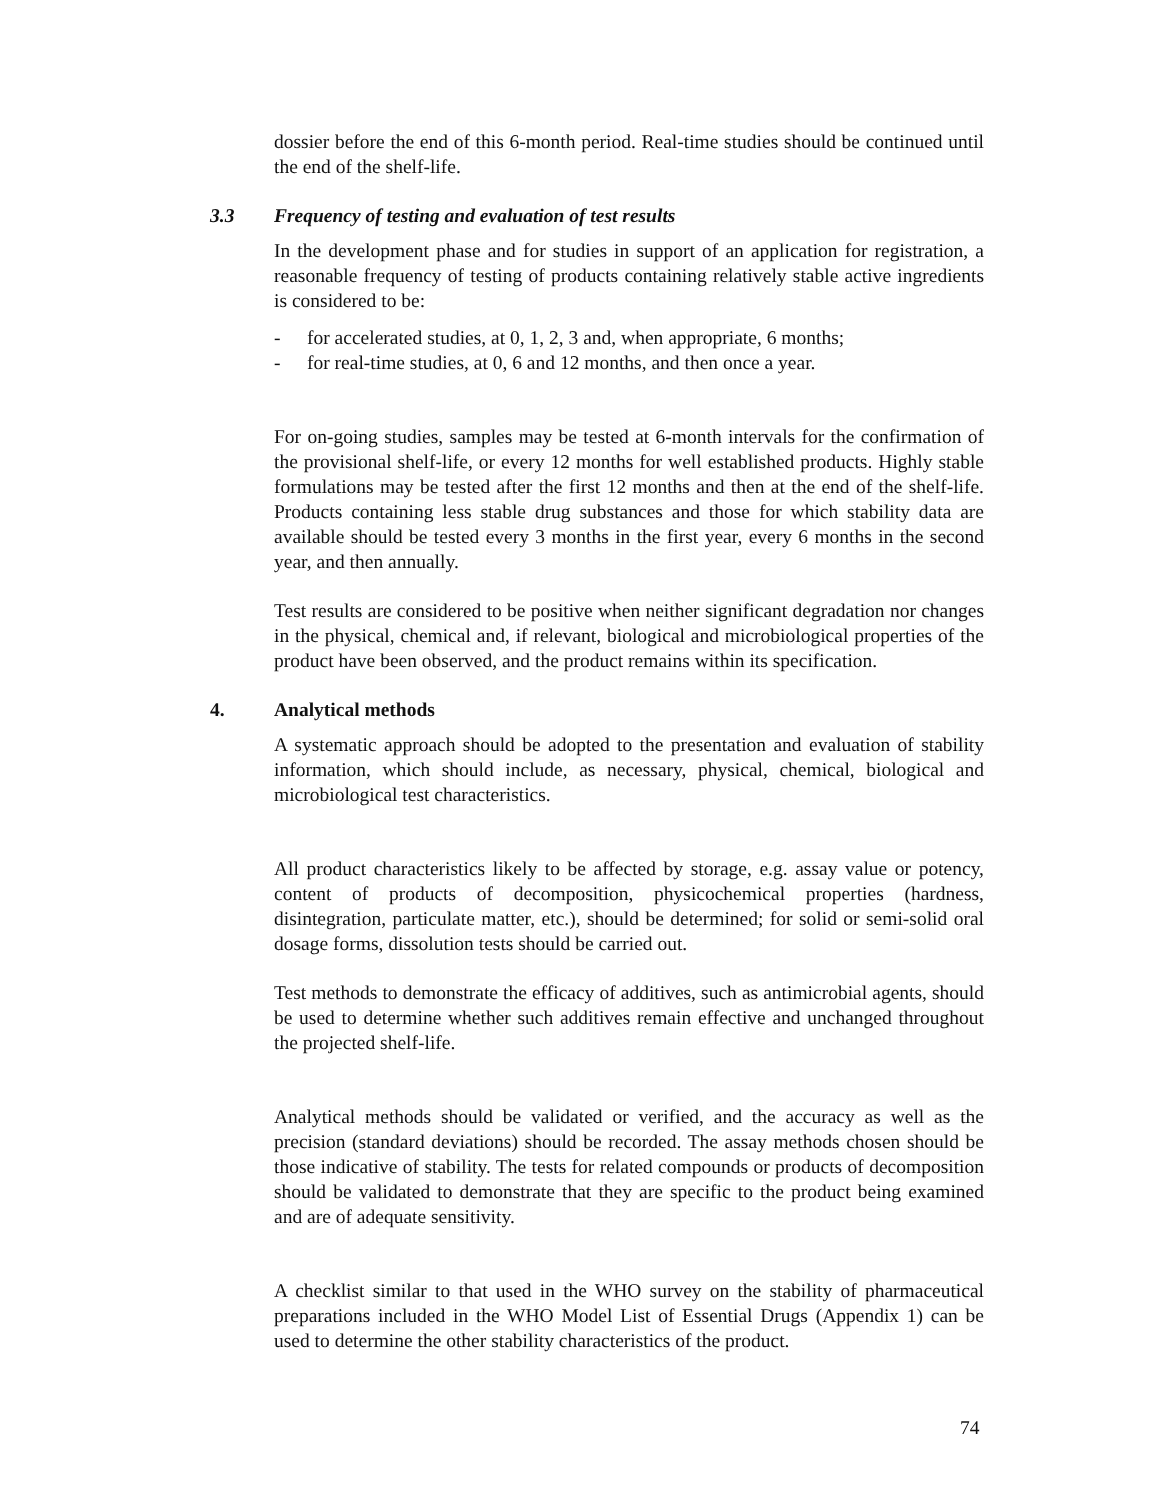dossier before the end of this 6-month period. Real-time studies should be continued until the end of the shelf-life.
3.3 Frequency of testing and evaluation of test results
In the development phase and for studies in support of an application for registration, a reasonable frequency of testing of products containing relatively stable active ingredients is considered to be:
- for accelerated studies, at 0, 1, 2, 3 and, when appropriate, 6 months;
- for real-time studies, at 0, 6 and 12 months, and then once a year.
For on-going studies, samples may be tested at 6-month intervals for the confirmation of the provisional shelf-life, or every 12 months for well established products. Highly stable formulations may be tested after the first 12 months and then at the end of the shelf-life. Products containing less stable drug substances and those for which stability data are available should be tested every 3 months in the first year, every 6 months in the second year, and then annually.
Test results are considered to be positive when neither significant degradation nor changes in the physical, chemical and, if relevant, biological and microbiological properties of the product have been observed, and the product remains within its specification.
4. Analytical methods
A systematic approach should be adopted to the presentation and evaluation of stability information, which should include, as necessary, physical, chemical, biological and microbiological test characteristics.
All product characteristics likely to be affected by storage, e.g. assay value or potency, content of products of decomposition, physicochemical properties (hardness, disintegration, particulate matter, etc.), should be determined; for solid or semi-solid oral dosage forms, dissolution tests should be carried out.
Test methods to demonstrate the efficacy of additives, such as antimicrobial agents, should be used to determine whether such additives remain effective and unchanged throughout the projected shelf-life.
Analytical methods should be validated or verified, and the accuracy as well as the precision (standard deviations) should be recorded. The assay methods chosen should be those indicative of stability. The tests for related compounds or products of decomposition should be validated to demonstrate that they are specific to the product being examined and are of adequate sensitivity.
A checklist similar to that used in the WHO survey on the stability of pharmaceutical preparations included in the WHO Model List of Essential Drugs (Appendix 1) can be used to determine the other stability characteristics of the product.
74